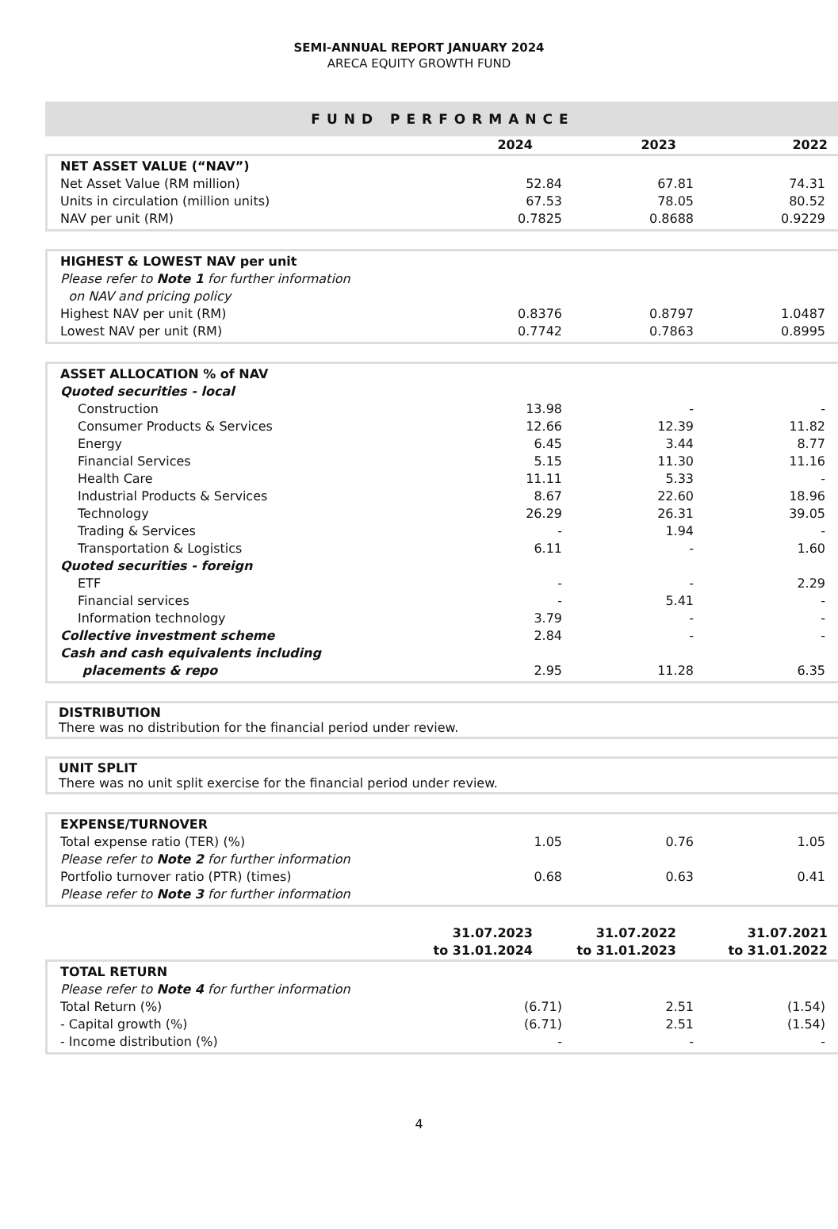SEMI-ANNUAL REPORT JANUARY 2024
ARECA EQUITY GROWTH FUND
FUND PERFORMANCE
| | 2024 | 2023 | 2022 |
| NET ASSET VALUE (“NAV”) | | | |
| Net Asset Value (RM million) | 52.84 | 67.81 | 74.31 |
| Units in circulation (million units) | 67.53 | 78.05 | 80.52 |
| NAV per unit (RM) | 0.7825 | 0.8688 | 0.9229 |
| HIGHEST & LOWEST NAV per unit | | | |
| Please refer to Note 1 for further information on NAV and pricing policy | | | |
| Highest NAV per unit (RM) | 0.8376 | 0.8797 | 1.0487 |
| Lowest NAV per unit (RM) | 0.7742 | 0.7863 | 0.8995 |
| ASSET ALLOCATION % of NAV | | | |
| Quoted securities - local | | | |
| Construction | 13.98 | - | - |
| Consumer Products & Services | 12.66 | 12.39 | 11.82 |
| Energy | 6.45 | 3.44 | 8.77 |
| Financial Services | 5.15 | 11.30 | 11.16 |
| Health Care | 11.11 | 5.33 | - |
| Industrial Products & Services | 8.67 | 22.60 | 18.96 |
| Technology | 26.29 | 26.31 | 39.05 |
| Trading & Services | - | 1.94 | - |
| Transportation & Logistics | 6.11 | - | 1.60 |
| Quoted securities - foreign | | | |
| ETF | - | - | 2.29 |
| Financial services | - | 5.41 | - |
| Information technology | 3.79 | - | - |
| Collective investment scheme | 2.84 | - | - |
| Cash and cash equivalents including placements & repo | 2.95 | 11.28 | 6.35 |
DISTRIBUTION
There was no distribution for the financial period under review.
UNIT SPLIT
There was no unit split exercise for the financial period under review.
| EXPENSE/TURNOVER | | | |
| Total expense ratio (TER) (%) | 1.05 | 0.76 | 1.05 |
| Please refer to Note 2 for further information | | | |
| Portfolio turnover ratio (PTR) (times) | 0.68 | 0.63 | 0.41 |
| Please refer to Note 3 for further information | | | |
| | 31.07.2023 to 31.01.2024 | 31.07.2022 to 31.01.2023 | 31.07.2021 to 31.01.2022 |
| TOTAL RETURN | | | |
| Please refer to Note 4 for further information | | | |
| Total Return (%) | (6.71) | 2.51 | (1.54) |
| - Capital growth (%) | (6.71) | 2.51 | (1.54) |
| - Income distribution (%) | - | - | - |
4